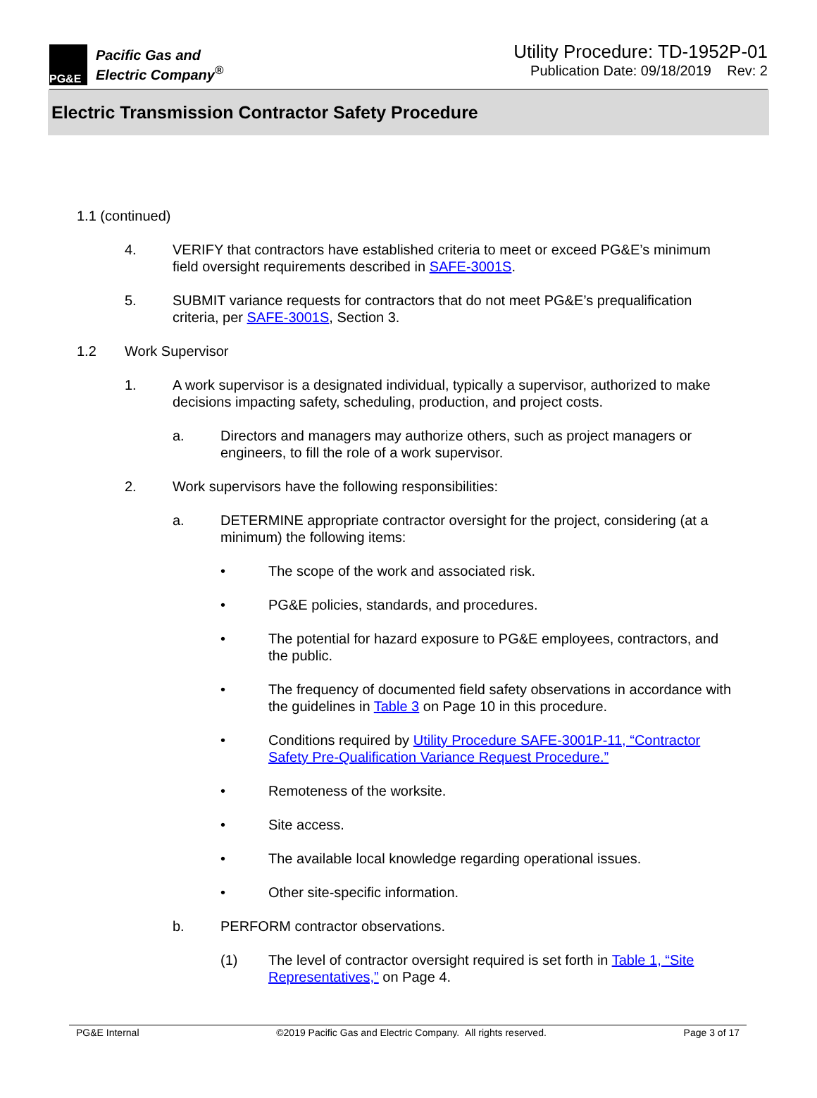PG&E
Pacific Gas and
Electric Company<sup>®</sup>
Utility Procedure: TD-1952P-01
Publication Date: 09/18/2019 Rev: 2
Electric Transmission Contractor Safety Procedure
1.1 (continued)
4. VERIFY that contractors have established criteria to meet or exceed PG&E’s minimum field oversight requirements described in SAFE-3001S.
5. SUBMIT variance requests for contractors that do not meet PG&E’s prequalification criteria, per SAFE-3001S, Section 3.
1.2 Work Supervisor
1. A work supervisor is a designated individual, typically a supervisor, authorized to make decisions impacting safety, scheduling, production, and project costs.
a. Directors and managers may authorize others, such as project managers or engineers, to fill the role of a work supervisor.
2. Work supervisors have the following responsibilities:
a. DETERMINE appropriate contractor oversight for the project, considering (at a minimum) the following items:
• The scope of the work and associated risk.
• PG&E policies, standards, and procedures.
• The potential for hazard exposure to PG&E employees, contractors, and the public.
• The frequency of documented field safety observations in accordance with the guidelines in Table 3 on Page 10 in this procedure.
• Conditions required by Utility Procedure SAFE-3001P-11, “Contractor Safety Pre-Qualification Variance Request Procedure.”
• Remoteness of the worksite.
• Site access.
• The available local knowledge regarding operational issues.
• Other site-specific information.
b. PERFORM contractor observations.
(1) The level of contractor oversight required is set forth in Table 1, “Site Representatives,” on Page 4.
PG&E Internal ©2019 Pacific Gas and Electric Company. All rights reserved. Page 3 of 17